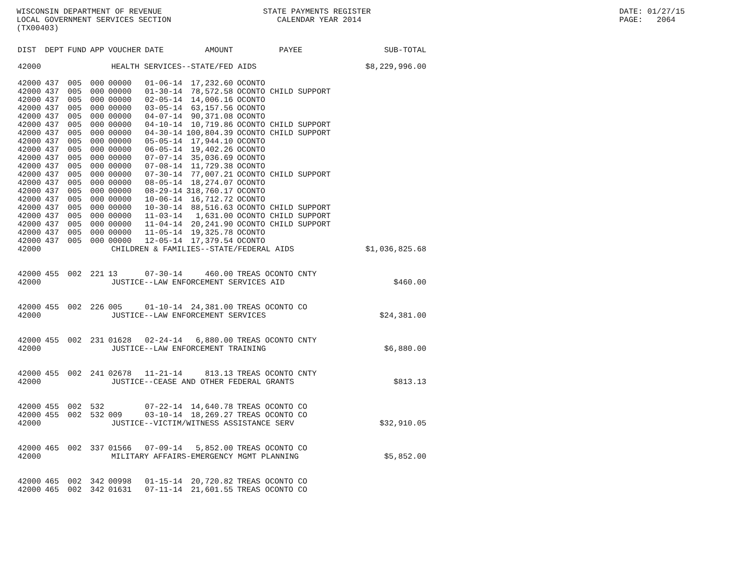WISCONSIN DEPARTMENT OF REVENUE LOCAL GOVERNMENT SERVICES SECTION (TX00403)
STATE PAYMENTS REGISTER CALENDAR YEAR 2014
DATE: 01/27/15 PAGE: 2064
| DIST | DEPT | FUND | APP | VOUCHER | DATE | AMOUNT | PAYEE | SUB-TOTAL |
| --- | --- | --- | --- | --- | --- | --- | --- | --- |
| 42000 | HEALTH SERVICES--STATE/FED AIDS | | | | | | | $8,229,996.00 |
| 42000 | 437 | 005 | 000 | 00000 | 01-06-14 | 17,232.60 | OCONTO | |
| 42000 | 437 | 005 | 000 | 00000 | 01-30-14 | 78,572.58 | OCONTO CHILD SUPPORT | |
| 42000 | 437 | 005 | 000 | 00000 | 02-05-14 | 14,006.16 | OCONTO | |
| 42000 | 437 | 005 | 000 | 00000 | 03-05-14 | 63,157.56 | OCONTO | |
| 42000 | 437 | 005 | 000 | 00000 | 04-07-14 | 90,371.08 | OCONTO | |
| 42000 | 437 | 005 | 000 | 00000 | 04-10-14 | 10,719.86 | OCONTO CHILD SUPPORT | |
| 42000 | 437 | 005 | 000 | 00000 | 04-30-14 | 100,804.39 | OCONTO CHILD SUPPORT | |
| 42000 | 437 | 005 | 000 | 00000 | 05-05-14 | 17,944.10 | OCONTO | |
| 42000 | 437 | 005 | 000 | 00000 | 06-05-14 | 19,402.26 | OCONTO | |
| 42000 | 437 | 005 | 000 | 00000 | 07-07-14 | 35,036.69 | OCONTO | |
| 42000 | 437 | 005 | 000 | 00000 | 07-08-14 | 11,729.38 | OCONTO | |
| 42000 | 437 | 005 | 000 | 00000 | 07-30-14 | 77,007.21 | OCONTO CHILD SUPPORT | |
| 42000 | 437 | 005 | 000 | 00000 | 08-05-14 | 18,274.07 | OCONTO | |
| 42000 | 437 | 005 | 000 | 00000 | 08-29-14 | 318,760.17 | OCONTO | |
| 42000 | 437 | 005 | 000 | 00000 | 10-06-14 | 16,712.72 | OCONTO | |
| 42000 | 437 | 005 | 000 | 00000 | 10-30-14 | 88,516.63 | OCONTO CHILD SUPPORT | |
| 42000 | 437 | 005 | 000 | 00000 | 11-03-14 | 1,631.00 | OCONTO CHILD SUPPORT | |
| 42000 | 437 | 005 | 000 | 00000 | 11-04-14 | 20,241.90 | OCONTO CHILD SUPPORT | |
| 42000 | 437 | 005 | 000 | 00000 | 11-05-14 | 19,325.78 | OCONTO | |
| 42000 | 437 | 005 | 000 | 00000 | 12-05-14 | 17,379.54 | OCONTO | |
| 42000 | CHILDREN & FAMILIES--STATE/FEDERAL AIDS | | | | | | | $1,036,825.68 |
| 42000 | 455 | 002 | 221 | 13 | 07-30-14 | 460.00 | TREAS OCONTO CNTY | |
| 42000 | JUSTICE--LAW ENFORCEMENT SERVICES AID | | | | | | | $460.00 |
| 42000 | 455 | 002 | 226 | 005 | 01-10-14 | 24,381.00 | TREAS OCONTO CO | |
| 42000 | JUSTICE--LAW ENFORCEMENT SERVICES | | | | | | | $24,381.00 |
| 42000 | 455 | 002 | 231 | 01628 | 02-24-14 | 6,880.00 | TREAS OCONTO CNTY | |
| 42000 | JUSTICE--LAW ENFORCEMENT TRAINING | | | | | | | $6,880.00 |
| 42000 | 455 | 002 | 241 | 02678 | 11-21-14 | 813.13 | TREAS OCONTO CNTY | |
| 42000 | JUSTICE--CEASE AND OTHER FEDERAL GRANTS | | | | | | | $813.13 |
| 42000 | 455 | 002 | 532 | | 07-22-14 | 14,640.78 | TREAS OCONTO CO | |
| 42000 | 455 | 002 | 532 | 009 | 03-10-14 | 18,269.27 | TREAS OCONTO CO | |
| 42000 | JUSTICE--VICTIM/WITNESS ASSISTANCE SERV | | | | | | | $32,910.05 |
| 42000 | 465 | 002 | 337 | 01566 | 07-09-14 | 5,852.00 | TREAS OCONTO CO | |
| 42000 | MILITARY AFFAIRS-EMERGENCY MGMT PLANNING | | | | | | | $5,852.00 |
| 42000 | 465 | 002 | 342 | 00998 | 01-15-14 | 20,720.82 | TREAS OCONTO CO | |
| 42000 | 465 | 002 | 342 | 01631 | 07-11-14 | 21,601.55 | TREAS OCONTO CO | |